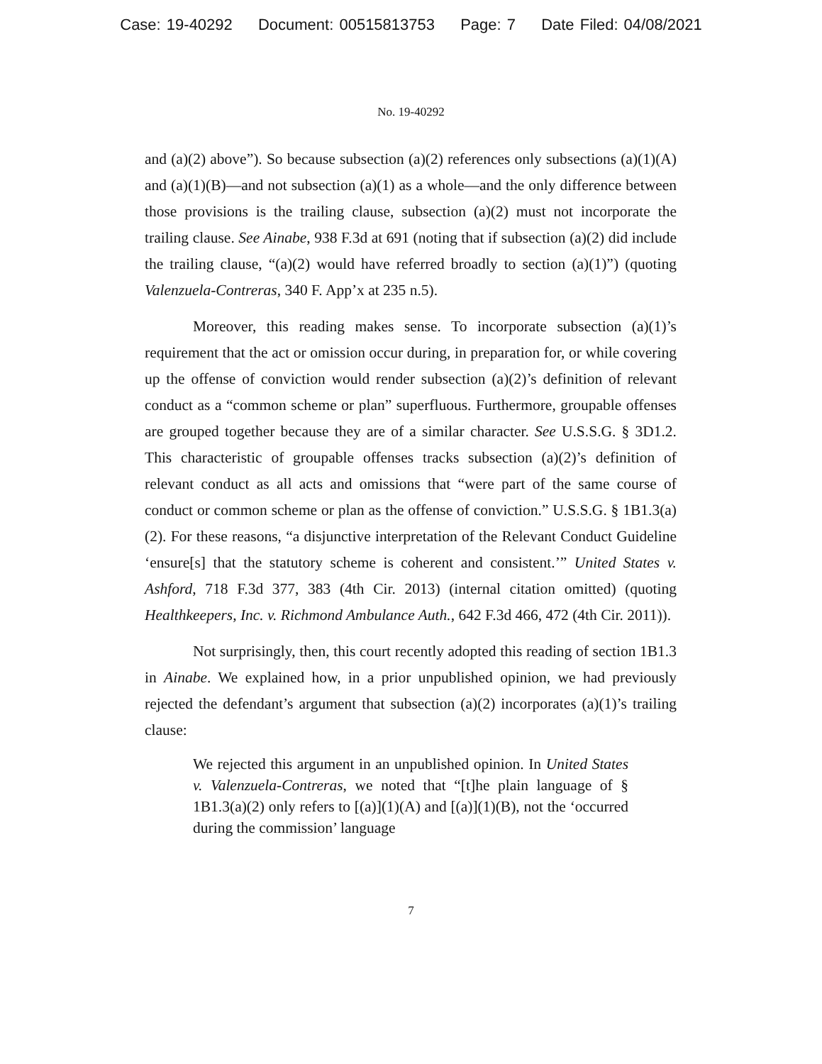Case: 19-40292 Document: 00515813753 Page: 7 Date Filed: 04/08/2021
No. 19-40292
and (a)(2) above”). So because subsection (a)(2) references only subsections (a)(1)(A) and (a)(1)(B)—and not subsection (a)(1) as a whole—and the only difference between those provisions is the trailing clause, subsection (a)(2) must not incorporate the trailing clause. See Ainabe, 938 F.3d at 691 (noting that if subsection (a)(2) did include the trailing clause, “(a)(2) would have referred broadly to section (a)(1)”) (quoting Valenzuela-Contreras, 340 F. App’x at 235 n.5).
Moreover, this reading makes sense. To incorporate subsection (a)(1)’s requirement that the act or omission occur during, in preparation for, or while covering up the offense of conviction would render subsection (a)(2)’s definition of relevant conduct as a “common scheme or plan” superfluous. Furthermore, groupable offenses are grouped together because they are of a similar character. See U.S.S.G. § 3D1.2. This characteristic of groupable offenses tracks subsection (a)(2)’s definition of relevant conduct as all acts and omissions that “were part of the same course of conduct or common scheme or plan as the offense of conviction.” U.S.S.G. § 1B1.3(a)(2). For these reasons, “a disjunctive interpretation of the Relevant Conduct Guideline ‘ensure[s] that the statutory scheme is coherent and consistent.’” United States v. Ashford, 718 F.3d 377, 383 (4th Cir. 2013) (internal citation omitted) (quoting Healthkeepers, Inc. v. Richmond Ambulance Auth., 642 F.3d 466, 472 (4th Cir. 2011)).
Not surprisingly, then, this court recently adopted this reading of section 1B1.3 in Ainabe. We explained how, in a prior unpublished opinion, we had previously rejected the defendant’s argument that subsection (a)(2) incorporates (a)(1)’s trailing clause:
We rejected this argument in an unpublished opinion. In United States v. Valenzuela-Contreras, we noted that “[t]he plain language of § 1B1.3(a)(2) only refers to [(a)](1)(A) and [(a)](1)(B), not the ‘occurred during the commission’ language
7